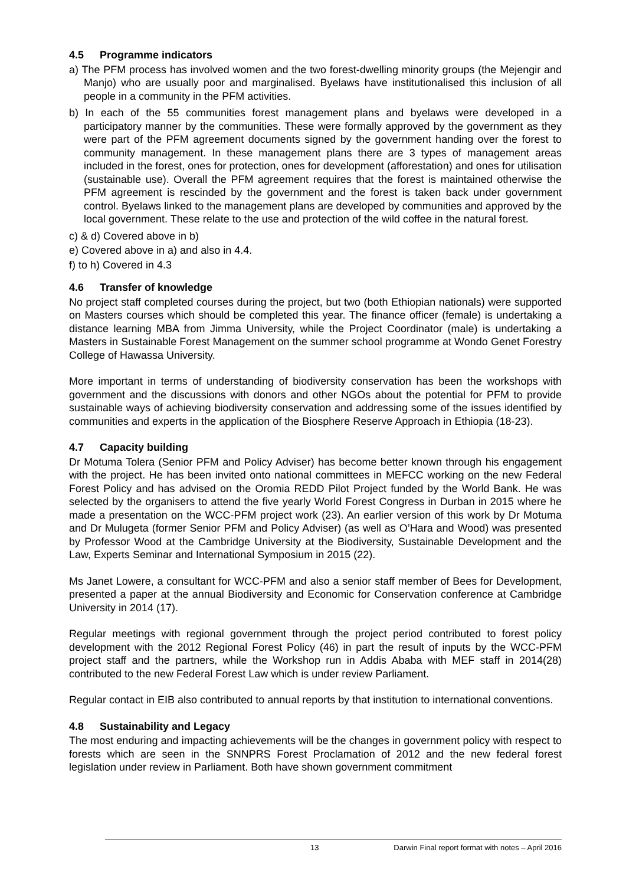4.5 Programme indicators
a) The PFM process has involved women and the two forest-dwelling minority groups (the Mejengir and Manjo) who are usually poor and marginalised. Byelaws have institutionalised this inclusion of all people in a community in the PFM activities.
b) In each of the 55 communities forest management plans and byelaws were developed in a participatory manner by the communities. These were formally approved by the government as they were part of the PFM agreement documents signed by the government handing over the forest to community management. In these management plans there are 3 types of management areas included in the forest, ones for protection, ones for development (afforestation) and ones for utilisation (sustainable use). Overall the PFM agreement requires that the forest is maintained otherwise the PFM agreement is rescinded by the government and the forest is taken back under government control. Byelaws linked to the management plans are developed by communities and approved by the local government. These relate to the use and protection of the wild coffee in the natural forest.
c) & d) Covered above in b)
e) Covered above in a) and also in 4.4.
f) to h) Covered in 4.3
4.6 Transfer of knowledge
No project staff completed courses during the project, but two (both Ethiopian nationals) were supported on Masters courses which should be completed this year. The finance officer (female) is undertaking a distance learning MBA from Jimma University, while the Project Coordinator (male) is undertaking a Masters in Sustainable Forest Management on the summer school programme at Wondo Genet Forestry College of Hawassa University.
More important in terms of understanding of biodiversity conservation has been the workshops with government and the discussions with donors and other NGOs about the potential for PFM to provide sustainable ways of achieving biodiversity conservation and addressing some of the issues identified by communities and experts in the application of the Biosphere Reserve Approach in Ethiopia (18-23).
4.7 Capacity building
Dr Motuma Tolera (Senior PFM and Policy Adviser) has become better known through his engagement with the project. He has been invited onto national committees in MEFCC working on the new Federal Forest Policy and has advised on the Oromia REDD Pilot Project funded by the World Bank. He was selected by the organisers to attend the five yearly World Forest Congress in Durban in 2015 where he made a presentation on the WCC-PFM project work (23). An earlier version of this work by Dr Motuma and Dr Mulugeta (former Senior PFM and Policy Adviser) (as well as O’Hara and Wood) was presented by Professor Wood at the Cambridge University at the Biodiversity, Sustainable Development and the Law, Experts Seminar and International Symposium in 2015 (22).
Ms Janet Lowere, a consultant for WCC-PFM and also a senior staff member of Bees for Development, presented a paper at the annual Biodiversity and Economic for Conservation conference at Cambridge University in 2014 (17).
Regular meetings with regional government through the project period contributed to forest policy development with the 2012 Regional Forest Policy (46) in part the result of inputs by the WCC-PFM project staff and the partners, while the Workshop run in Addis Ababa with MEF staff in 2014(28) contributed to the new Federal Forest Law which is under review Parliament.
Regular contact in EIB also contributed to annual reports by that institution to international conventions.
4.8 Sustainability and Legacy
The most enduring and impacting achievements will be the changes in government policy with respect to forests which are seen in the SNNPRS Forest Proclamation of 2012 and the new federal forest legislation under review in Parliament. Both have shown government commitment
13 Darwin Final report format with notes – April 2016